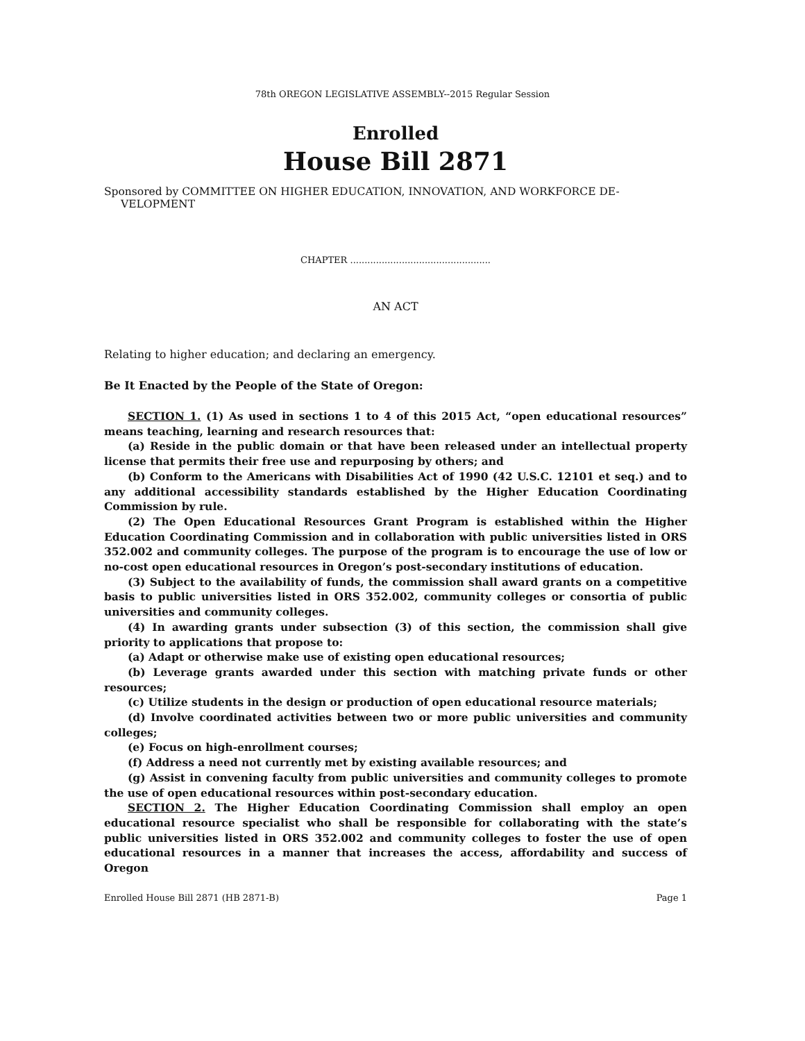78th OREGON LEGISLATIVE ASSEMBLY--2015 Regular Session
Enrolled
House Bill 2871
Sponsored by COMMITTEE ON HIGHER EDUCATION, INNOVATION, AND WORKFORCE DE-
VELOPMENT
CHAPTER .................................................
AN ACT
Relating to higher education; and declaring an emergency.
Be It Enacted by the People of the State of Oregon:
SECTION 1. (1) As used in sections 1 to 4 of this 2015 Act, “open educational resources” means teaching, learning and research resources that:
(a) Reside in the public domain or that have been released under an intellectual property license that permits their free use and repurposing by others; and
(b) Conform to the Americans with Disabilities Act of 1990 (42 U.S.C. 12101 et seq.) and to any additional accessibility standards established by the Higher Education Coordinating Commission by rule.
(2) The Open Educational Resources Grant Program is established within the Higher Education Coordinating Commission and in collaboration with public universities listed in ORS 352.002 and community colleges. The purpose of the program is to encourage the use of low or no-cost open educational resources in Oregon’s post-secondary institutions of education.
(3) Subject to the availability of funds, the commission shall award grants on a competitive basis to public universities listed in ORS 352.002, community colleges or consortia of public universities and community colleges.
(4) In awarding grants under subsection (3) of this section, the commission shall give priority to applications that propose to:
(a) Adapt or otherwise make use of existing open educational resources;
(b) Leverage grants awarded under this section with matching private funds or other resources;
(c) Utilize students in the design or production of open educational resource materials;
(d) Involve coordinated activities between two or more public universities and community colleges;
(e) Focus on high-enrollment courses;
(f) Address a need not currently met by existing available resources; and
(g) Assist in convening faculty from public universities and community colleges to promote the use of open educational resources within post-secondary education.
SECTION 2. The Higher Education Coordinating Commission shall employ an open educational resource specialist who shall be responsible for collaborating with the state’s public universities listed in ORS 352.002 and community colleges to foster the use of open educational resources in a manner that increases the access, affordability and success of Oregon
Enrolled House Bill 2871 (HB 2871-B) Page 1